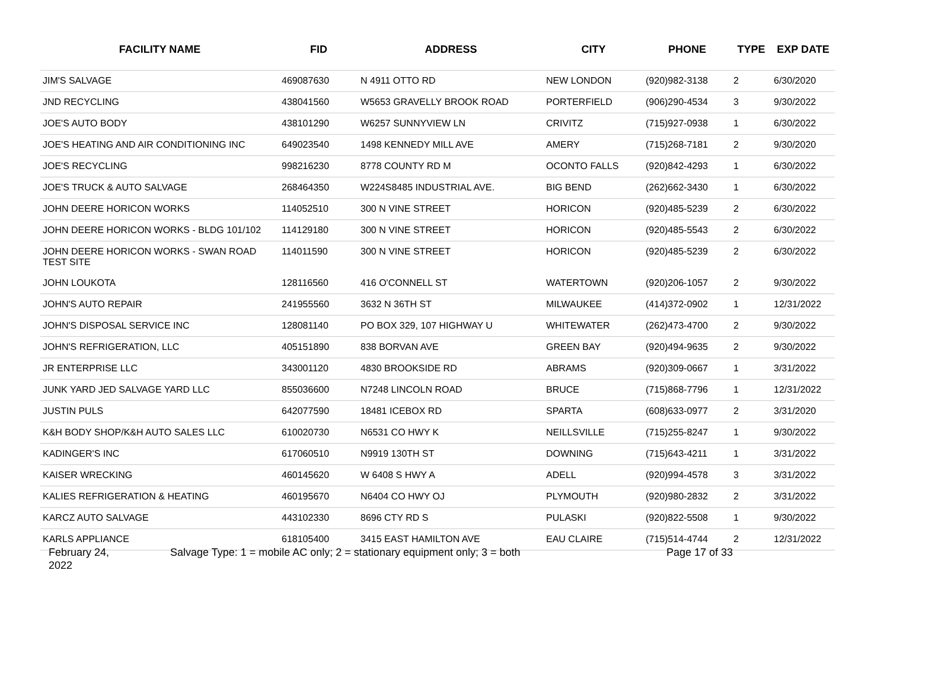| FACILITY NAME | FID | ADDRESS | CITY | PHONE | TYPE | EXP DATE |
| --- | --- | --- | --- | --- | --- | --- |
| JIM'S SALVAGE | 469087630 | N 4911 OTTO RD | NEW LONDON | (920)982-3138 | 2 | 6/30/2020 |
| JND RECYCLING | 438041560 | W5653 GRAVELLY BROOK ROAD | PORTERFIELD | (906)290-4534 | 3 | 9/30/2022 |
| JOE'S AUTO BODY | 438101290 | W6257 SUNNYVIEW LN | CRIVITZ | (715)927-0938 | 1 | 6/30/2022 |
| JOE'S HEATING AND AIR CONDITIONING INC | 649023540 | 1498 KENNEDY MILL AVE | AMERY | (715)268-7181 | 2 | 9/30/2020 |
| JOE'S RECYCLING | 998216230 | 8778 COUNTY RD M | OCONTO FALLS | (920)842-4293 | 1 | 6/30/2022 |
| JOE'S TRUCK & AUTO SALVAGE | 268464350 | W224S8485 INDUSTRIAL AVE. | BIG BEND | (262)662-3430 | 1 | 6/30/2022 |
| JOHN DEERE HORICON WORKS | 114052510 | 300 N VINE STREET | HORICON | (920)485-5239 | 2 | 6/30/2022 |
| JOHN DEERE HORICON WORKS - BLDG 101/102 | 114129180 | 300 N VINE STREET | HORICON | (920)485-5543 | 2 | 6/30/2022 |
| JOHN DEERE HORICON WORKS - SWAN ROAD TEST SITE | 114011590 | 300 N VINE STREET | HORICON | (920)485-5239 | 2 | 6/30/2022 |
| JOHN LOUKOTA | 128116560 | 416 O'CONNELL ST | WATERTOWN | (920)206-1057 | 2 | 9/30/2022 |
| JOHN'S AUTO REPAIR | 241955560 | 3632 N 36TH ST | MILWAUKEE | (414)372-0902 | 1 | 12/31/2022 |
| JOHN'S DISPOSAL SERVICE INC | 128081140 | PO BOX 329, 107 HIGHWAY U | WHITEWATER | (262)473-4700 | 2 | 9/30/2022 |
| JOHN'S REFRIGERATION, LLC | 405151890 | 838 BORVAN AVE | GREEN BAY | (920)494-9635 | 2 | 9/30/2022 |
| JR ENTERPRISE LLC | 343001120 | 4830 BROOKSIDE RD | ABRAMS | (920)309-0667 | 1 | 3/31/2022 |
| JUNK YARD JED SALVAGE YARD LLC | 855036600 | N7248 LINCOLN ROAD | BRUCE | (715)868-7796 | 1 | 12/31/2022 |
| JUSTIN PULS | 642077590 | 18481 ICEBOX RD | SPARTA | (608)633-0977 | 2 | 3/31/2020 |
| K&H BODY SHOP/K&H AUTO SALES LLC | 610020730 | N6531 CO HWY K | NEILLSVILLE | (715)255-8247 | 1 | 9/30/2022 |
| KADINGER'S INC | 617060510 | N9919 130TH ST | DOWNING | (715)643-4211 | 1 | 3/31/2022 |
| KAISER WRECKING | 460145620 | W 6408 S HWY A | ADELL | (920)994-4578 | 3 | 3/31/2022 |
| KALIES REFRIGERATION & HEATING | 460195670 | N6404 CO HWY OJ | PLYMOUTH | (920)980-2832 | 2 | 3/31/2022 |
| KARCZ AUTO SALVAGE | 443102330 | 8696 CTY RD S | PULASKI | (920)822-5508 | 1 | 9/30/2022 |
| KARLS APPLIANCE | 618105400 | 3415 EAST HAMILTON AVE | EAU CLAIRE | (715)514-4744 | 2 | 12/31/2022 |
February 24,
2022
Salvage Type: 1 = mobile AC only; 2 = stationary equipment only; 3 = both Page 17 of 33